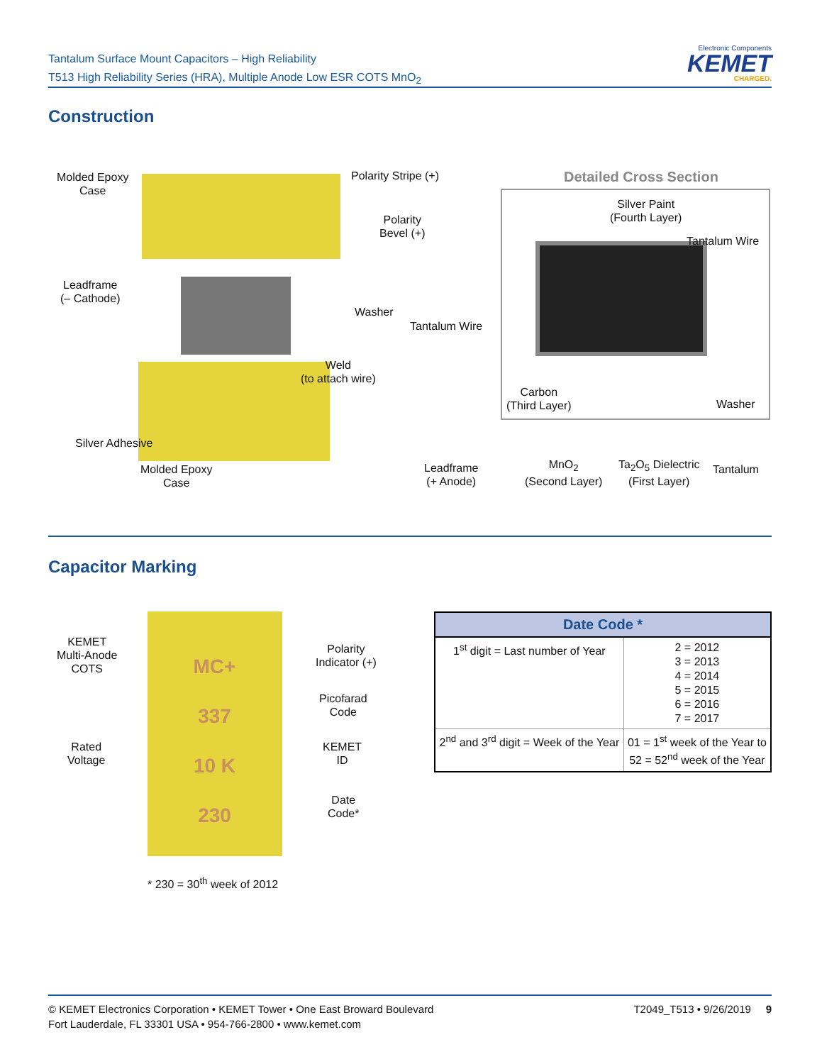Tantalum Surface Mount Capacitors – High Reliability
T513 High Reliability Series (HRA), Multiple Anode Low ESR COTS MnO<sub>2</sub>
Electronic Components
KEMET
CHARGED.
Construction
Molded Epoxy
Case
Polarity Stripe (+)
Polarity
Bevel (+)
Leadframe
(– Cathode)
Washer
Tantalum Wire
Weld
(to attach wire)
Silver Adhesive
Molded Epoxy
Case
Leadframe
(+ Anode)
Detailed Cross Section
Silver Paint
(Fourth Layer)
Tantalum Wire
Carbon
(Third Layer)
Washer
MnO<sub>2</sub>
(Second Layer)
Ta<sub>2</sub>O<sub>5</sub> Dielectric
(First Layer)
Tantalum
Capacitor Marking
MC+
337
10 K
230
KEMET
Multi-Anode
COTS
Polarity
Indicator (+)
Picofarad
Code
Rated
Voltage
KEMET
ID
Date
Code*
* 230 = 30<sup>th</sup> week of 2012
| Date Code * | |
| --- | --- |
| 1<sup>st</sup> digit = Last number of Year | 2 = 2012 3 = 2013 4 = 2014 5 = 2015 6 = 2016 7 = 2017 |
| 2<sup>nd</sup> and 3<sup>rd</sup> digit = Week of the Year | 01 = 1<sup>st</sup> week of the Year to 52 = 52<sup>nd</sup> week of the Year |
© KEMET Electronics Corporation • KEMET Tower • One East Broward Boulevard
Fort Lauderdale, FL 33301 USA • 954-766-2800 • www.kemet.com
T2049_T513 • 9/26/2019 9